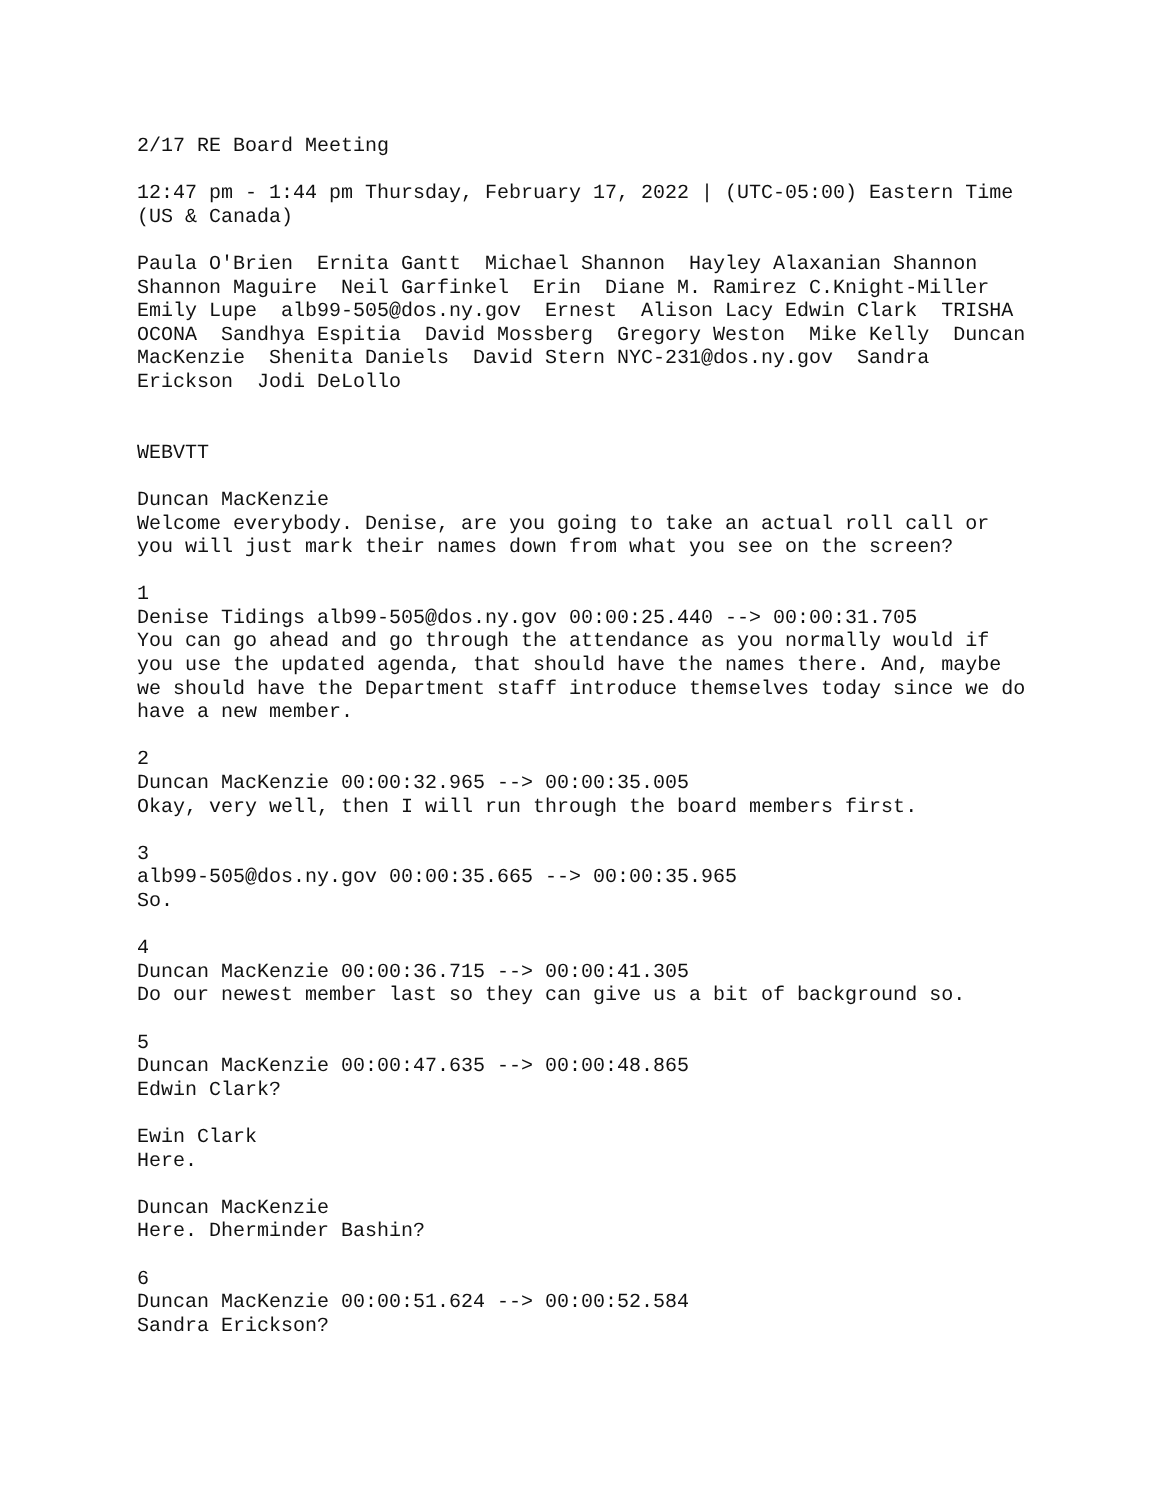2/17 RE Board Meeting
12:47 pm - 1:44 pm Thursday, February 17, 2022 | (UTC-05:00) Eastern Time (US & Canada)
Paula O'Brien Ernita Gantt Michael Shannon Hayley Alaxanian Shannon Shannon Maguire Neil Garfinkel Erin Diane M. Ramirez C.Knight-Miller Emily Lupe alb99-505@dos.ny.gov Ernest Alison Lacy Edwin Clark TRISHA OCONA Sandhya Espitia David Mossberg Gregory Weston Mike Kelly Duncan MacKenzie Shenita Daniels David Stern NYC-231@dos.ny.gov Sandra Erickson Jodi DeLollo
WEBVTT
Duncan MacKenzie
Welcome everybody. Denise, are you going to take an actual roll call or you will just mark their names down from what you see on the screen?
1
Denise Tidings alb99-505@dos.ny.gov 00:00:25.440 --> 00:00:31.705
You can go ahead and go through the attendance as you normally would if you use the updated agenda, that should have the names there. And, maybe we should have the Department staff introduce themselves today since we do have a new member.
2
Duncan MacKenzie 00:00:32.965 --> 00:00:35.005
Okay, very well, then I will run through the board members first.
3
alb99-505@dos.ny.gov 00:00:35.665 --> 00:00:35.965
So.
4
Duncan MacKenzie 00:00:36.715 --> 00:00:41.305
Do our newest member last so they can give us a bit of background so.
5
Duncan MacKenzie 00:00:47.635 --> 00:00:48.865
Edwin Clark?
Ewin Clark
Here.
Duncan MacKenzie
Here. Dherminder Bashin?
6
Duncan MacKenzie 00:00:51.624 --> 00:00:52.584
Sandra Erickson?